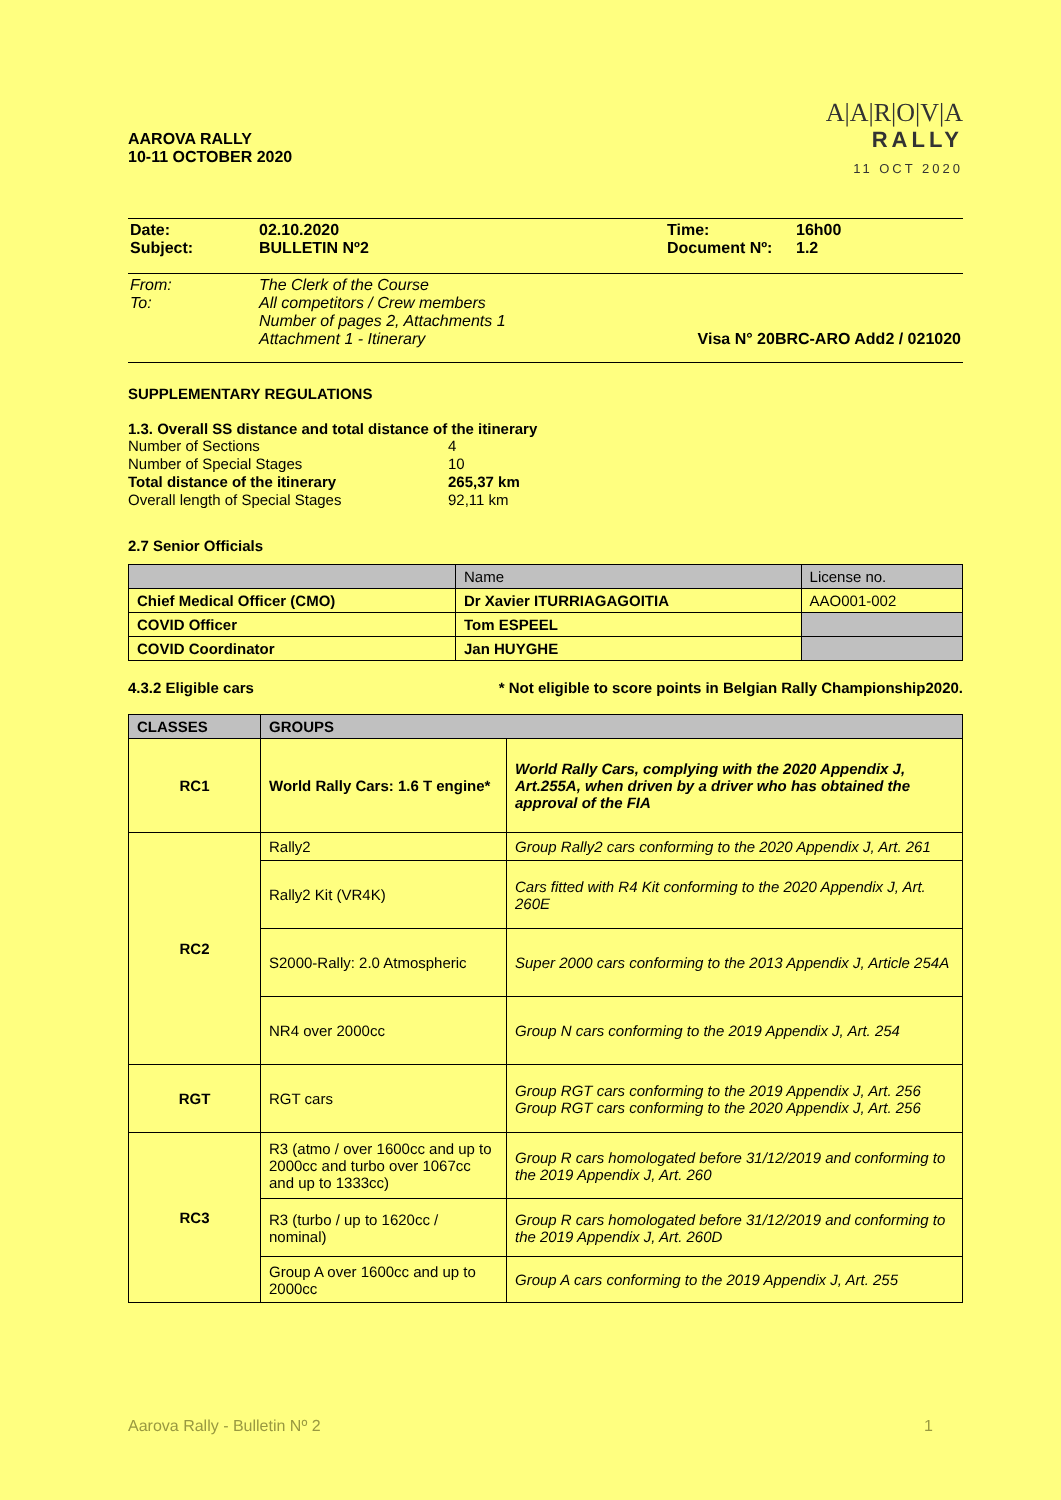AAROVA RALLY
10-11 OCTOBER 2020
A|A|R|O|V|A
RALLY
11 OCT 2020
| Date: | 02.10.2020 | Time: | 16h00 |
| Subject: | BULLETIN Nº2 | Document Nº: | 1.2 |
| From: | The Clerk of the Course | |
| To: | All competitors / Crew members | |
| | Number of pages 2, Attachments 1 | |
| | Attachment 1 - Itinerary | Visa N° 20BRC-ARO Add2 / 021020 |
SUPPLEMENTARY REGULATIONS
1.3. Overall SS distance and total distance of the itinerary
| Number of Sections | 4 |
| Number of Special Stages | 10 |
| Total distance of the itinerary | 265,37 km |
| Overall length of Special Stages | 92,11 km |
2.7 Senior Officials
| | Name | License no. |
| Chief Medical Officer (CMO) | Dr Xavier ITURRIAGAGOITIA | AAO001-002 |
| COVID Officer | Tom ESPEEL | |
| COVID Coordinator | Jan HUYGHE | |
4.3.2 Eligible cars * Not eligible to score points in Belgian Rally Championship2020.
| CLASSES | GROUPS | |
| --- | --- | --- |
| RC1 | World Rally Cars: 1.6 T engine* | World Rally Cars, complying with the 2020 Appendix J, Art.255A, when driven by a driver who has obtained the approval of the FIA |
| RC2 | Rally2 | Group Rally2 cars conforming to the 2020 Appendix J, Art. 261 |
| | Rally2 Kit (VR4K) | Cars fitted with R4 Kit conforming to the 2020 Appendix J, Art. 260E |
| | S2000-Rally: 2.0 Atmospheric | Super 2000 cars conforming to the 2013 Appendix J, Article 254A |
| | NR4 over 2000cc | Group N cars conforming to the 2019 Appendix J, Art. 254 |
| RGT | RGT cars | Group RGT cars conforming to the 2019 Appendix J, Art. 256 Group RGT cars conforming to the 2020 Appendix J, Art. 256 |
| RC3 | R3 (atmo / over 1600cc and up to 2000cc and turbo over 1067cc and up to 1333cc) | Group R cars homologated before 31/12/2019 and conforming to the 2019 Appendix J, Art. 260 |
| | R3 (turbo / up to 1620cc / nominal) | Group R cars homologated before 31/12/2019 and conforming to the 2019 Appendix J, Art. 260D |
| | Group A over 1600cc and up to 2000cc | Group A cars conforming to the 2019 Appendix J, Art. 255 |
Aarova Rally - Bulletin Nº 2 1